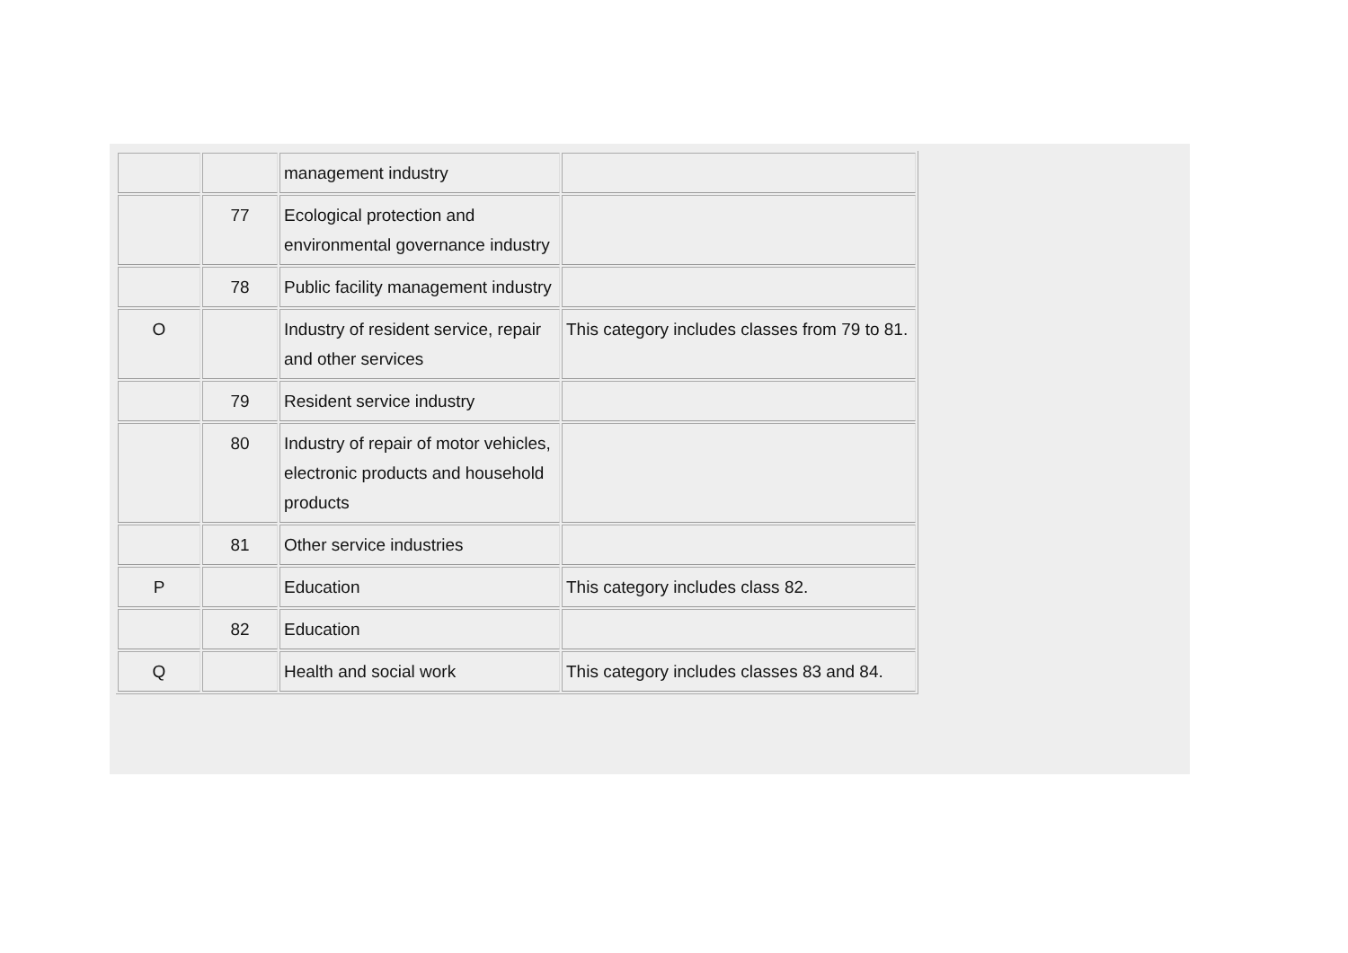| | | management industry | |
| | 77 | Ecological protection and environmental governance industry | |
| | 78 | Public facility management industry | |
| O | | Industry of resident service, repair and other services | This category includes classes from 79 to 81. |
| | 79 | Resident service industry | |
| | 80 | Industry of repair of motor vehicles, electronic products and household products | |
| | 81 | Other service industries | |
| P | | Education | This category includes class 82. |
| | 82 | Education | |
| Q | | Health and social work | This category includes classes 83 and 84. |